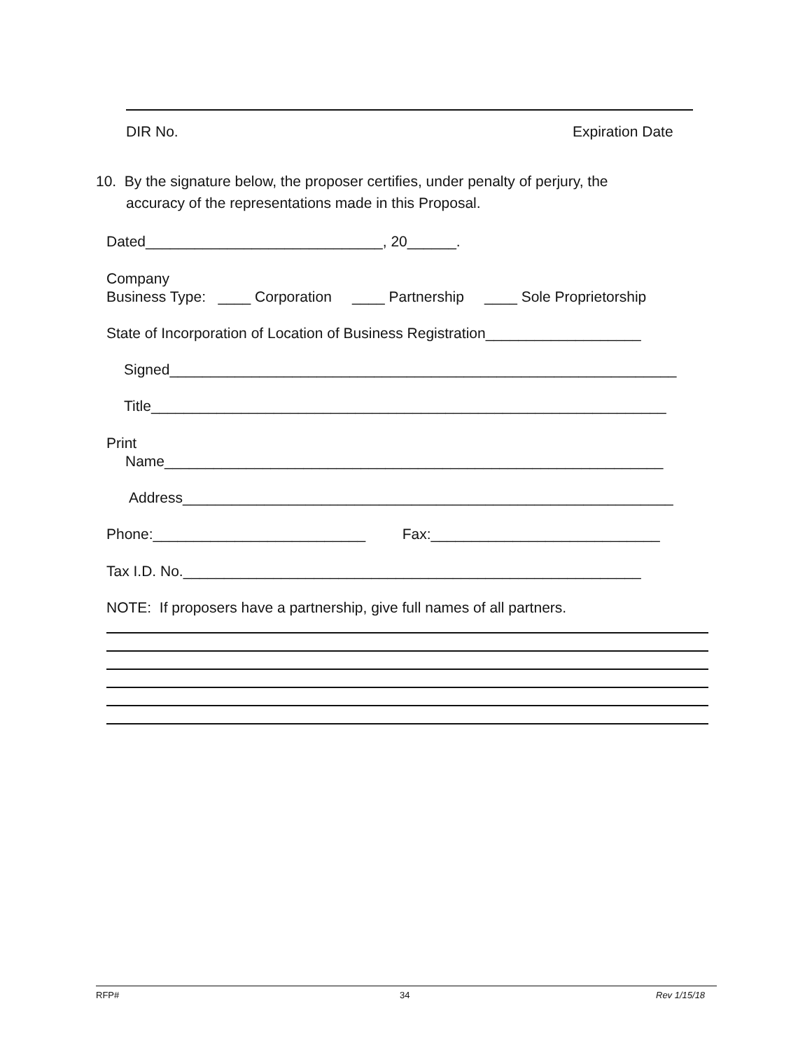DIR No.
Expiration Date
10. By the signature below, the proposer certifies, under penalty of perjury, the
accuracy of the representations made in this Proposal.
Dated_____________________________, 20______.
Company
Business Type: ____ Corporation ____ Partnership ____ Sole Proprietorship
State of Incorporation of Location of Business Registration___________________
Signed______________________________________________________________
Title_______________________________________________________________
Print
Name_____________________________________________________________
Address____________________________________________________________
Phone:__________________________ Fax:____________________________
Tax I.D. No.________________________________________________________
NOTE: If proposers have a partnership, give full names of all partners.
RFP# 34 Rev 1/15/18